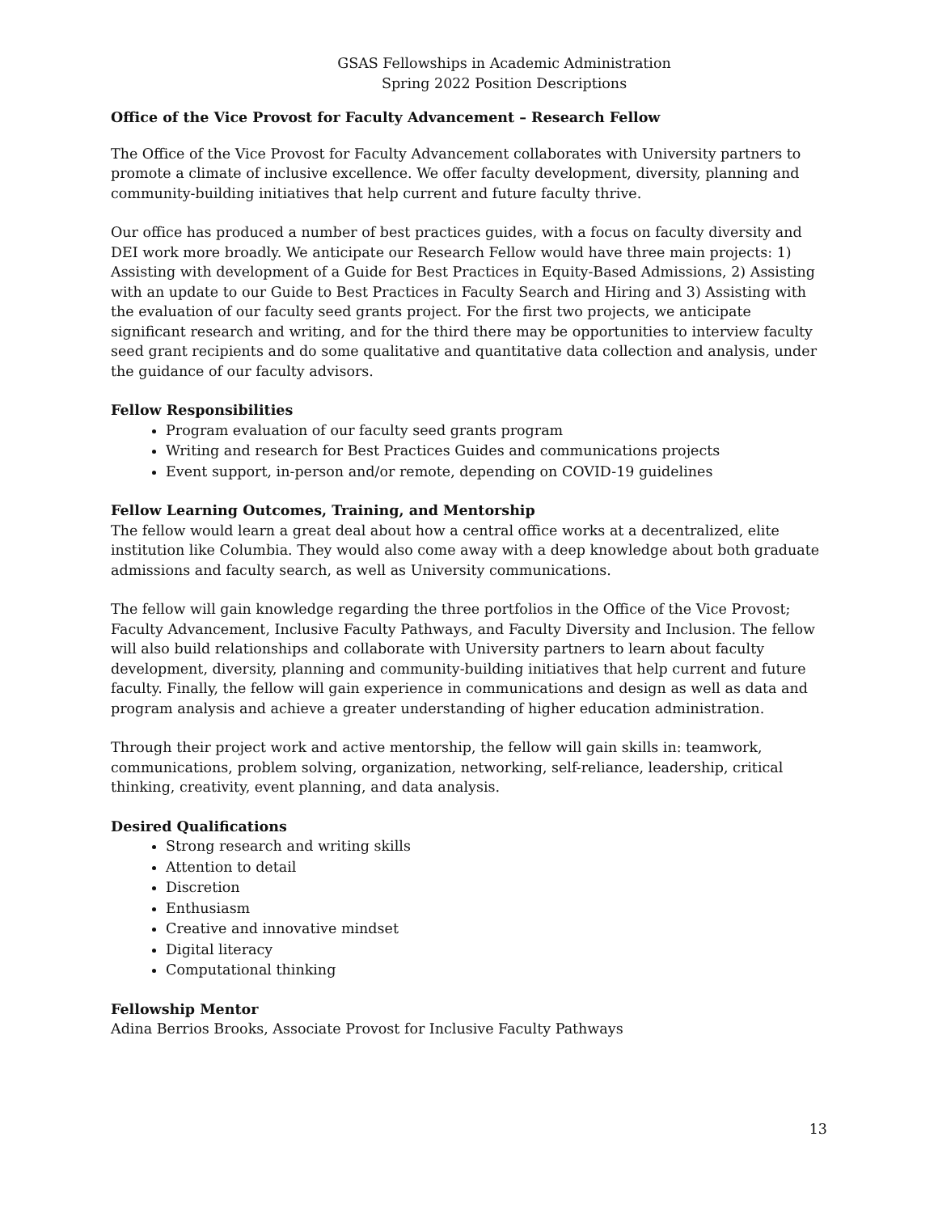GSAS Fellowships in Academic Administration
Spring 2022 Position Descriptions
Office of the Vice Provost for Faculty Advancement – Research Fellow
The Office of the Vice Provost for Faculty Advancement collaborates with University partners to promote a climate of inclusive excellence. We offer faculty development, diversity, planning and community-building initiatives that help current and future faculty thrive.
Our office has produced a number of best practices guides, with a focus on faculty diversity and DEI work more broadly. We anticipate our Research Fellow would have three main projects: 1) Assisting with development of a Guide for Best Practices in Equity-Based Admissions, 2) Assisting with an update to our Guide to Best Practices in Faculty Search and Hiring and 3) Assisting with the evaluation of our faculty seed grants project. For the first two projects, we anticipate significant research and writing, and for the third there may be opportunities to interview faculty seed grant recipients and do some qualitative and quantitative data collection and analysis, under the guidance of our faculty advisors.
Fellow Responsibilities
Program evaluation of our faculty seed grants program
Writing and research for Best Practices Guides and communications projects
Event support, in-person and/or remote, depending on COVID-19 guidelines
Fellow Learning Outcomes, Training, and Mentorship
The fellow would learn a great deal about how a central office works at a decentralized, elite institution like Columbia. They would also come away with a deep knowledge about both graduate admissions and faculty search, as well as University communications.
The fellow will gain knowledge regarding the three portfolios in the Office of the Vice Provost; Faculty Advancement, Inclusive Faculty Pathways, and Faculty Diversity and Inclusion. The fellow will also build relationships and collaborate with University partners to learn about faculty development, diversity, planning and community-building initiatives that help current and future faculty. Finally, the fellow will gain experience in communications and design as well as data and program analysis and achieve a greater understanding of higher education administration.
Through their project work and active mentorship, the fellow will gain skills in: teamwork, communications, problem solving, organization, networking, self-reliance, leadership, critical thinking, creativity, event planning, and data analysis.
Desired Qualifications
Strong research and writing skills
Attention to detail
Discretion
Enthusiasm
Creative and innovative mindset
Digital literacy
Computational thinking
Fellowship Mentor
Adina Berrios Brooks, Associate Provost for Inclusive Faculty Pathways
13